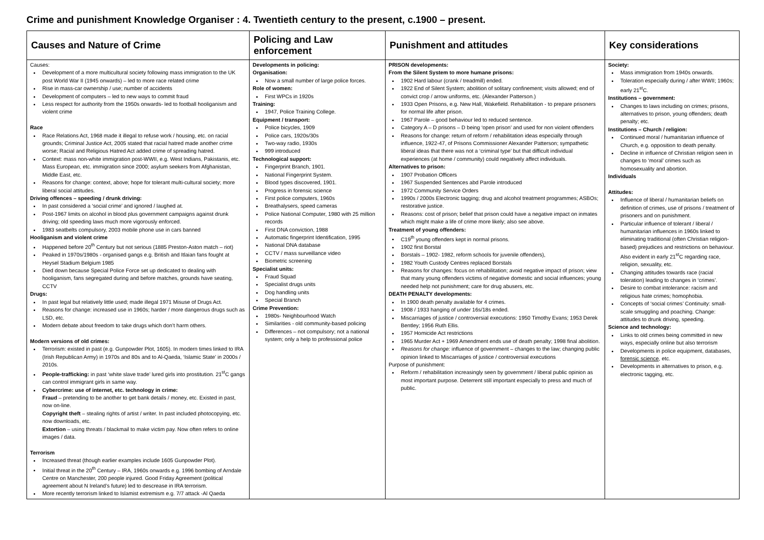Crime and punishment Knowledge Organiser : 4. Twentieth century to the present, c.1900 – present.
| Causes and Nature of Crime | Policing and Law enforcement | Punishment and attitudes | Key considerations |
| --- | --- | --- | --- |
| Causes: Development of a more multicultural society following mass immigration to the UK post World War II (1945 onwards) – led to more race related crime Rise in mass-car ownership / use; number of accidents Development of computers – led to new ways to commit fraud Less respect for authority from the 1950s onwards- led to football hooliganism and violent crime Race Race Relations Act, 1968 made it illegal to refuse work / housing, etc. on racial grounds; Criminal Justice Act, 2005 stated that racial hatred made another crime worse; Racial and Religious Hatred Act added crime of spreading hatred. Context: mass non-white immigration post-WWII, e.g. West Indians, Pakistanis, etc. Mass European, etc. immigration since 2000; asylum seekers from Afghanistan, Middle East, etc. Reasons for change: context, above; hope for tolerant multi-cultural society; more liberal social attitudes. Driving offences – speeding / drunk driving: In past considered a ‘social crime’ and ignored / laughed at. Post-1967 limits on alcohol in blood plus government campaigns against drunk driving; old speeding laws much more vigorously enforced. 1983 seatbelts compulsory, 2003 mobile phone use in cars banned Hooliganism and violent crime Happened before 20<sup>th</sup> Century but not serious (1885 Preston-Aston match – riot) Peaked in 1970s/1980s - organised gangs e.g. British and Itlaian fans fought at Heysel Stadium Belgium 1985 Died down because Special Police Force set up dedicated to dealing with hooliganism, fans segregated during and before matches, grounds have seating, CCTV Drugs: In past legal but relatively little used; made illegal 1971 Misuse of Drugs Act. Reasons for change: increased use in 1960s; harder / more dangerous drugs such as LSD, etc. Modern debate about freedom to take drugs which don’t harm others. Modern versions of old crimes: Terrorism: existed in past (e.g. Gunpowder Plot, 1605). In modern times linked to IRA (Irish Republican Army) in 1970s and 80s and to Al-Qaeda, ‘Islamic State’ in 2000s / 2010s. People-trafficking: in past ‘white slave trade’ lured girls into prostitution. 21<sup>st</sup>C gangs can control immigrant girls in same way. Cybercrime: use of internet, etc. technology in crime: Fraud – pretending to be another to get bank details / money, etc. Existed in past, now on-line. Copyright theft – stealing rights of artist / writer. In past included photocopying, etc. now downloads, etc. Extortion – using threats / blackmail to make victim pay. Now often refers to online images / data. Terrorism Increased threat (though earlier examples include 1605 Gunpowder Plot). Initial threat in the 20<sup>th</sup> Century – IRA, 1960s onwards e.g. 1996 bombing of Arndale Centre on Manchester, 200 people injured. Good Friday Agreement (political agreement about N Ireland’s future) led to descrease in IRA terrorism. More recently terrorism linked to Islamist extremism e.g. 7/7 attack -Al Qaeda | Developments in policing: Organisation: Now a small number of large police forces. Role of women: First WPCs in 1920s Training: 1947, Police Training College. Equipment / transport: Police bicycles, 1909 Police cars, 1920s/30s Two-way radio, 1930s 999 introduced Technological support: Fingerprint Branch, 1901. National Fingerprint System. Blood types discovered, 1901. Progress in forensic science First police computers, 1960s Breathalysers, speed cameras Police National Computer, 1980 with 25 million records First DNA conviction, 1988 Automatic fingerprint Identification, 1995 National DNA database CCTV / mass surveillance video Biometric screening Specialist units: Fraud Squad Specialist drugs units Dog handling units Special Branch Crime Prevention: 1980s- Neighbourhood Watch Similarities - old community-based policing Differences – not compulsory; not a national system; only a help to professional police | PRISON developments: From the Silent System to more humane prisons: 1902 Hard labour (crank / treadmill) ended. 1922 End of Silent System; abolition of solitary confinement; visits allowed; end of convict crop / arrow uniforms, etc. (Alexander Patterson.) 1933 Open Prisons, e.g. New Hall, Wakefield. Rehabilitation - to prepare prisoners for normal life after prison. 1967 Parole – good behaviour led to reduced sentence. Category A – D prisons – D being ‘open prison’ and used for non violent offenders Reasons for change: return of reform / rehabilitation ideas especially through influence, 1922-47, of Prisons Commissioner Alexander Patterson; sympathetic liberal ideas that there was not a ‘criminal type’ but that difficult individual experiences (at home / community) could negatively affect individuals. Alternatives to prison: 1907 Probation Officers 1967 Suspended Sentences abd Parole introduced 1972 Community Service Orders 1990s / 2000s Electronic tagging; drug and alcohol treatment programmes; ASBOs; restorative justice. Reasons: cost of prison; belief that prison could have a negative impact on inmates which might make a life of crime more likely; also see above. Treatment of young offenders: C19<sup>th</sup> young offenders kept in normal prisons. 1902 first Borstal Borstals – 1902- 1982, reform schools for juvenile offenders), 1982 Youth Custody Centres replaced Borstals Reasons for changes: focus on rehabilitation; avoid negative impact of prison; view that many young offenders victims of negative domestic and social influences; young needed help not punishment; care for drug abusers, etc. DEATH PENALTY developments: In 1900 death penalty available for 4 crimes. 1908 / 1933 hanging of under 16s/18s ended. Miscarriages of justice / controversial executions: 1950 Timothy Evans; 1953 Derek Bentley; 1956 Ruth Ellis. 1957 Homicide Act restrictions 1965 Murder Act + 1969 Amendment ends use of death penalty; 1998 final abolition. Reasons for change: influence of government – changes to the law; changing public opinion linked to Miscarriages of justice / controversial executions Purpose of punishment: Reform / rehabilitation increasingly seen by government / liberal public opinion as most important purpose. Deterrent still important especially to press and much of public. | Society: Mass immigration from 1940s onwards. Toleration especially during / after WWII; 1960s; early 21<sup>st</sup>C. Institutions – government: Changes to laws including on crimes; prisons, alternatives to prison, young offenders; death penalty; etc. Institutions – Church / religion: Continued moral / humanitarian influence of Church, e.g. opposition to death penalty. Decline in influence of Christian religion seen in changes to ‘moral’ crimes such as homosexuality and abortion. Individuals Attitudes: Influence of liberal / humanitarian beliefs on definition of crimes, use of prisons / treatment of prisoners and on punishment. Particular influence of tolerant / liberal / humanitarian influences in 1960s linked to eliminating traditional (often Christian religion-based) prejudices and restrictions on behaviour. Also evident in early 21<sup>st</sup>C regarding race, religion, sexuality, etc. Changing attitudes towards race (racial toleration) leading to changes in ‘crimes’. Desire to combat intolerance: racism and religious hate crimes; homophobia. Concepts of ‘social crimes’ Continuity: small-scale smuggling and poaching. Change: attitudes to drunk driving, speeding. Science and technology: Links to old crimes being committed in new ways, especially online but also terrorism Developments in police equipment, databases, forensic science , etc. Developments in alternatives to prison, e.g. electronic tagging, etc. |